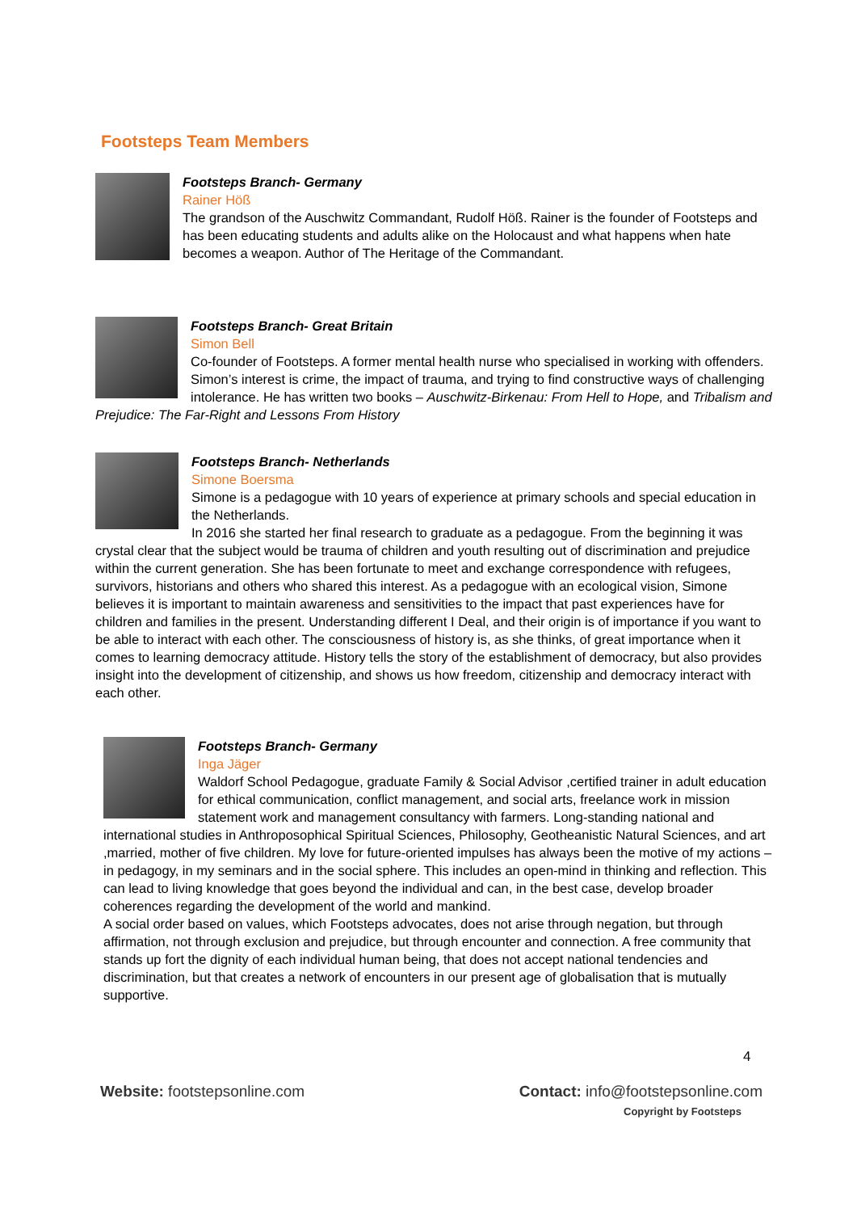Footsteps Team Members
Footsteps Branch- Germany
Rainer Höß
The grandson of the Auschwitz Commandant, Rudolf Höß. Rainer is the founder of Footsteps and has been educating students and adults alike on the Holocaust and what happens when hate becomes a weapon. Author of The Heritage of the Commandant.
Footsteps Branch- Great Britain
Simon Bell
Co-founder of Footsteps. A former mental health nurse who specialised in working with offenders. Simon’s interest is crime, the impact of trauma, and trying to find constructive ways of challenging intolerance. He has written two books – Auschwitz-Birkenau: From Hell to Hope, and Tribalism and Prejudice: The Far-Right and Lessons From History
Footsteps Branch- Netherlands
Simone Boersma
Simone is a pedagogue with 10 years of experience at primary schools and special education in the Netherlands.
In 2016 she started her final research to graduate as a pedagogue. From the beginning it was crystal clear that the subject would be trauma of children and youth resulting out of discrimination and prejudice within the current generation. She has been fortunate to meet and exchange correspondence with refugees, survivors, historians and others who shared this interest. As a pedagogue with an ecological vision, Simone believes it is important to maintain awareness and sensitivities to the impact that past experiences have for children and families in the present. Understanding different I Deal, and their origin is of importance if you want to be able to interact with each other. The consciousness of history is, as she thinks, of great importance when it comes to learning democracy attitude. History tells the story of the establishment of democracy, but also provides insight into the development of citizenship, and shows us how freedom, citizenship and democracy interact with each other.
Footsteps Branch- Germany
Inga Jäger
Waldorf School Pedagogue, graduate Family & Social Advisor ,certified trainer in adult education for ethical communication, conflict management, and social arts, freelance work in mission statement work and management consultancy with farmers. Long-standing national and international studies in Anthroposophical Spiritual Sciences, Philosophy, Geotheanistic Natural Sciences, and art ,married, mother of five children. My love for future-oriented impulses has always been the motive of my actions – in pedagogy, in my seminars and in the social sphere. This includes an open-mind in thinking and reflection. This can lead to living knowledge that goes beyond the individual and can, in the best case, develop broader coherences regarding the development of the world and mankind.
A social order based on values, which Footsteps advocates, does not arise through negation, but through affirmation, not through exclusion and prejudice, but through encounter and connection. A free community that stands up fort the dignity of each individual human being, that does not accept national tendencies and discrimination, but that creates a network of encounters in our present age of globalisation that is mutually supportive.
4
Website: footstepsonline.com Contact: info@footstepsonline.com
Copyright by Footsteps